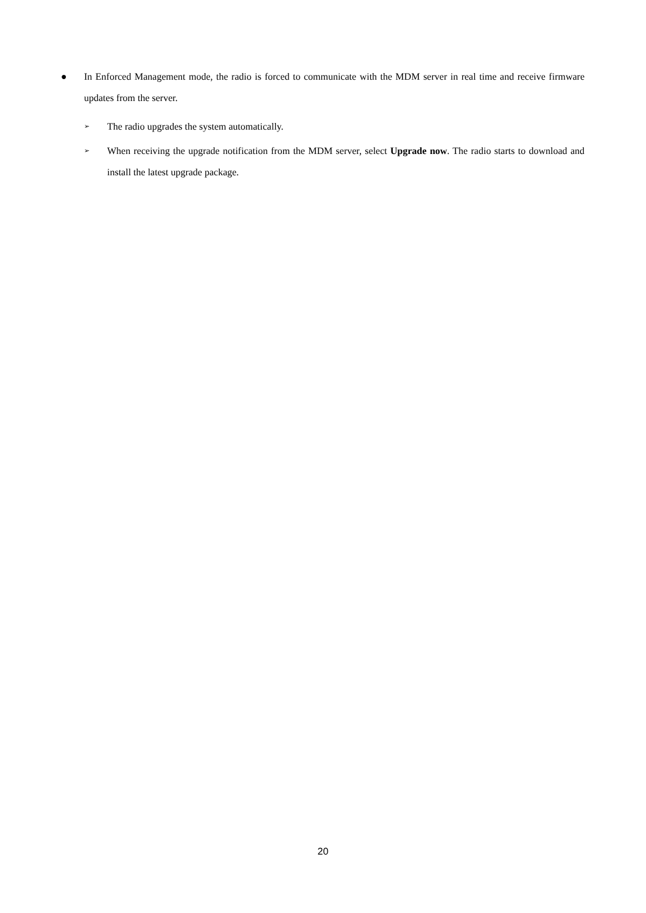● In Enforced Management mode, the radio is forced to communicate with the MDM server in real time and receive firmware updates from the server.
➢
The radio upgrades the system automatically.
➢
When receiving the upgrade notification from the MDM server, select Upgrade now. The radio starts to download and install the latest upgrade package.
20